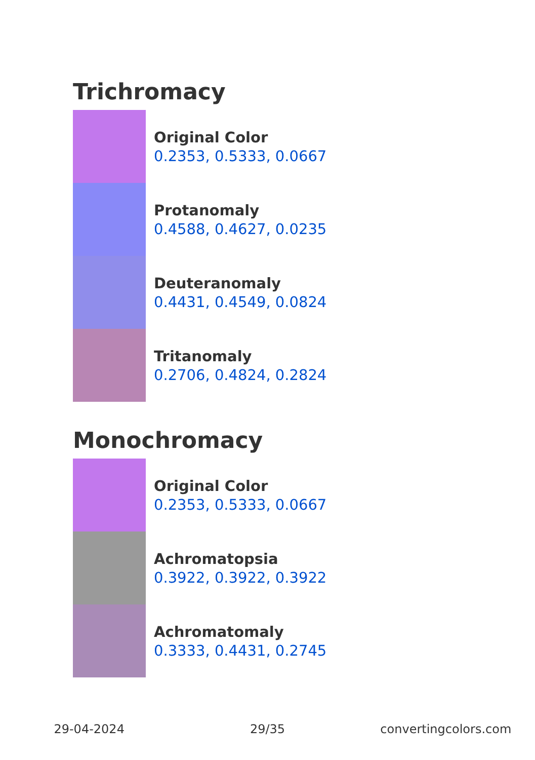Trichromacy
Original Color
0.2353, 0.5333, 0.0667
Protanomaly
0.4588, 0.4627, 0.0235
Deuteranomaly
0.4431, 0.4549, 0.0824
Tritanomaly
0.2706, 0.4824, 0.2824
Monochromacy
Original Color
0.2353, 0.5333, 0.0667
Achromatopsia
0.3922, 0.3922, 0.3922
Achromatomaly
0.3333, 0.4431, 0.2745
29-04-2024 29/35 convertingcolors.com